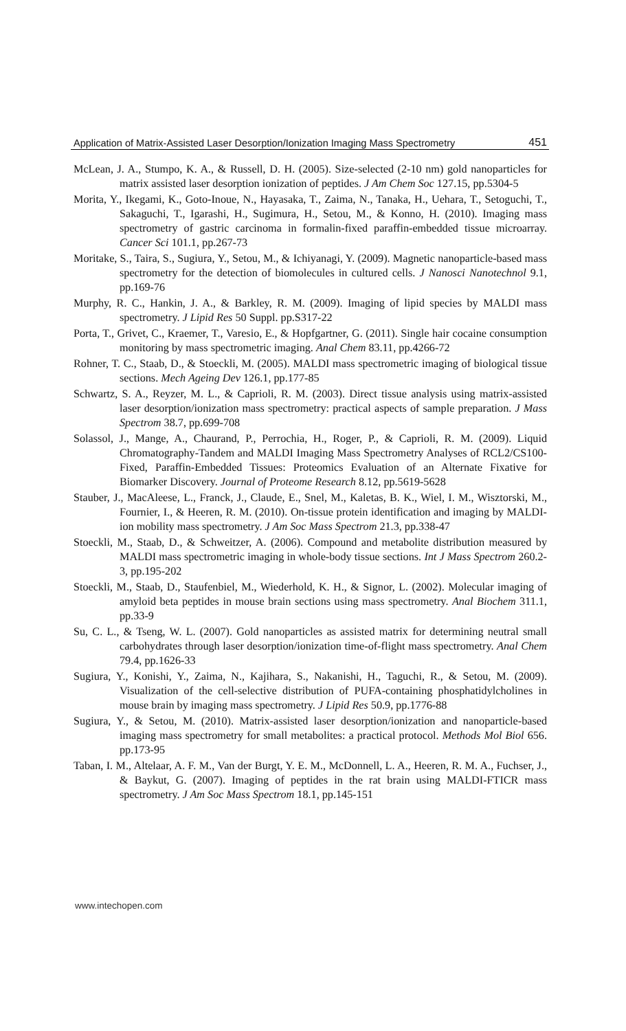Application of Matrix-Assisted Laser Desorption/Ionization Imaging Mass Spectrometry 451
McLean, J. A., Stumpo, K. A., & Russell, D. H. (2005). Size-selected (2-10 nm) gold nanoparticles for matrix assisted laser desorption ionization of peptides. J Am Chem Soc 127.15, pp.5304-5
Morita, Y., Ikegami, K., Goto-Inoue, N., Hayasaka, T., Zaima, N., Tanaka, H., Uehara, T., Setoguchi, T., Sakaguchi, T., Igarashi, H., Sugimura, H., Setou, M., & Konno, H. (2010). Imaging mass spectrometry of gastric carcinoma in formalin-fixed paraffin-embedded tissue microarray. Cancer Sci 101.1, pp.267-73
Moritake, S., Taira, S., Sugiura, Y., Setou, M., & Ichiyanagi, Y. (2009). Magnetic nanoparticle-based mass spectrometry for the detection of biomolecules in cultured cells. J Nanosci Nanotechnol 9.1, pp.169-76
Murphy, R. C., Hankin, J. A., & Barkley, R. M. (2009). Imaging of lipid species by MALDI mass spectrometry. J Lipid Res 50 Suppl. pp.S317-22
Porta, T., Grivet, C., Kraemer, T., Varesio, E., & Hopfgartner, G. (2011). Single hair cocaine consumption monitoring by mass spectrometric imaging. Anal Chem 83.11, pp.4266-72
Rohner, T. C., Staab, D., & Stoeckli, M. (2005). MALDI mass spectrometric imaging of biological tissue sections. Mech Ageing Dev 126.1, pp.177-85
Schwartz, S. A., Reyzer, M. L., & Caprioli, R. M. (2003). Direct tissue analysis using matrix-assisted laser desorption/ionization mass spectrometry: practical aspects of sample preparation. J Mass Spectrom 38.7, pp.699-708
Solassol, J., Mange, A., Chaurand, P., Perrochia, H., Roger, P., & Caprioli, R. M. (2009). Liquid Chromatography-Tandem and MALDI Imaging Mass Spectrometry Analyses of RCL2/CS100-Fixed, Paraffin-Embedded Tissues: Proteomics Evaluation of an Alternate Fixative for Biomarker Discovery. Journal of Proteome Research 8.12, pp.5619-5628
Stauber, J., MacAleese, L., Franck, J., Claude, E., Snel, M., Kaletas, B. K., Wiel, I. M., Wisztorski, M., Fournier, I., & Heeren, R. M. (2010). On-tissue protein identification and imaging by MALDI-ion mobility mass spectrometry. J Am Soc Mass Spectrom 21.3, pp.338-47
Stoeckli, M., Staab, D., & Schweitzer, A. (2006). Compound and metabolite distribution measured by MALDI mass spectrometric imaging in whole-body tissue sections. Int J Mass Spectrom 260.2-3, pp.195-202
Stoeckli, M., Staab, D., Staufenbiel, M., Wiederhold, K. H., & Signor, L. (2002). Molecular imaging of amyloid beta peptides in mouse brain sections using mass spectrometry. Anal Biochem 311.1, pp.33-9
Su, C. L., & Tseng, W. L. (2007). Gold nanoparticles as assisted matrix for determining neutral small carbohydrates through laser desorption/ionization time-of-flight mass spectrometry. Anal Chem 79.4, pp.1626-33
Sugiura, Y., Konishi, Y., Zaima, N., Kajihara, S., Nakanishi, H., Taguchi, R., & Setou, M. (2009). Visualization of the cell-selective distribution of PUFA-containing phosphatidylcholines in mouse brain by imaging mass spectrometry. J Lipid Res 50.9, pp.1776-88
Sugiura, Y., & Setou, M. (2010). Matrix-assisted laser desorption/ionization and nanoparticle-based imaging mass spectrometry for small metabolites: a practical protocol. Methods Mol Biol 656. pp.173-95
Taban, I. M., Altelaar, A. F. M., Van der Burgt, Y. E. M., McDonnell, L. A., Heeren, R. M. A., Fuchser, J., & Baykut, G. (2007). Imaging of peptides in the rat brain using MALDI-FTICR mass spectrometry. J Am Soc Mass Spectrom 18.1, pp.145-151
www.intechopen.com